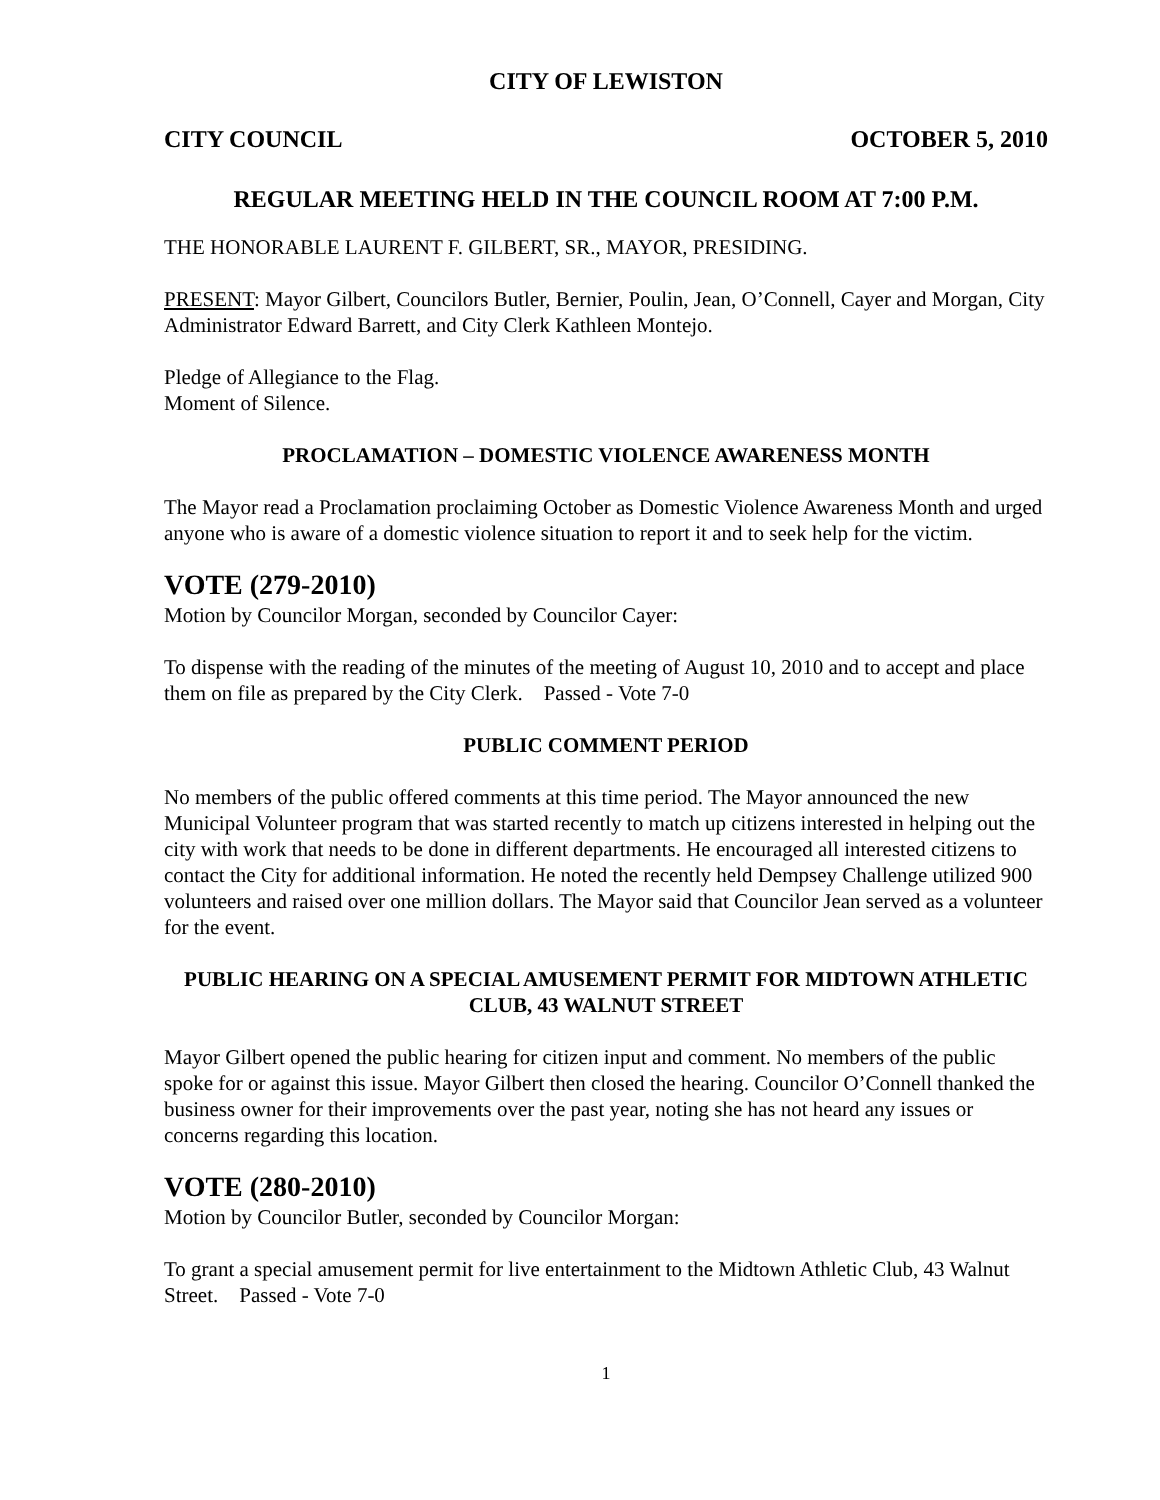CITY OF LEWISTON
CITY COUNCIL OCTOBER 5, 2010
REGULAR MEETING HELD IN THE COUNCIL ROOM AT 7:00 P.M.
THE HONORABLE LAURENT F. GILBERT, SR., MAYOR, PRESIDING.
PRESENT: Mayor Gilbert, Councilors Butler, Bernier, Poulin, Jean, O’Connell, Cayer and Morgan, City Administrator Edward Barrett, and City Clerk Kathleen Montejo.
Pledge of Allegiance to the Flag.
Moment of Silence.
PROCLAMATION – DOMESTIC VIOLENCE AWARENESS MONTH
The Mayor read a Proclamation proclaiming October as Domestic Violence Awareness Month and urged anyone who is aware of a domestic violence situation to report it and to seek help for the victim.
VOTE (279-2010)
Motion by Councilor Morgan, seconded by Councilor Cayer:
To dispense with the reading of the minutes of the meeting of August 10, 2010 and to accept and place them on file as prepared by the City Clerk. Passed - Vote 7-0
PUBLIC COMMENT PERIOD
No members of the public offered comments at this time period. The Mayor announced the new Municipal Volunteer program that was started recently to match up citizens interested in helping out the city with work that needs to be done in different departments. He encouraged all interested citizens to contact the City for additional information. He noted the recently held Dempsey Challenge utilized 900 volunteers and raised over one million dollars. The Mayor said that Councilor Jean served as a volunteer for the event.
PUBLIC HEARING ON A SPECIAL AMUSEMENT PERMIT FOR MIDTOWN ATHLETIC CLUB, 43 WALNUT STREET
Mayor Gilbert opened the public hearing for citizen input and comment. No members of the public spoke for or against this issue. Mayor Gilbert then closed the hearing. Councilor O’Connell thanked the business owner for their improvements over the past year, noting she has not heard any issues or concerns regarding this location.
VOTE (280-2010)
Motion by Councilor Butler, seconded by Councilor Morgan:
To grant a special amusement permit for live entertainment to the Midtown Athletic Club, 43 Walnut Street. Passed - Vote 7-0
1